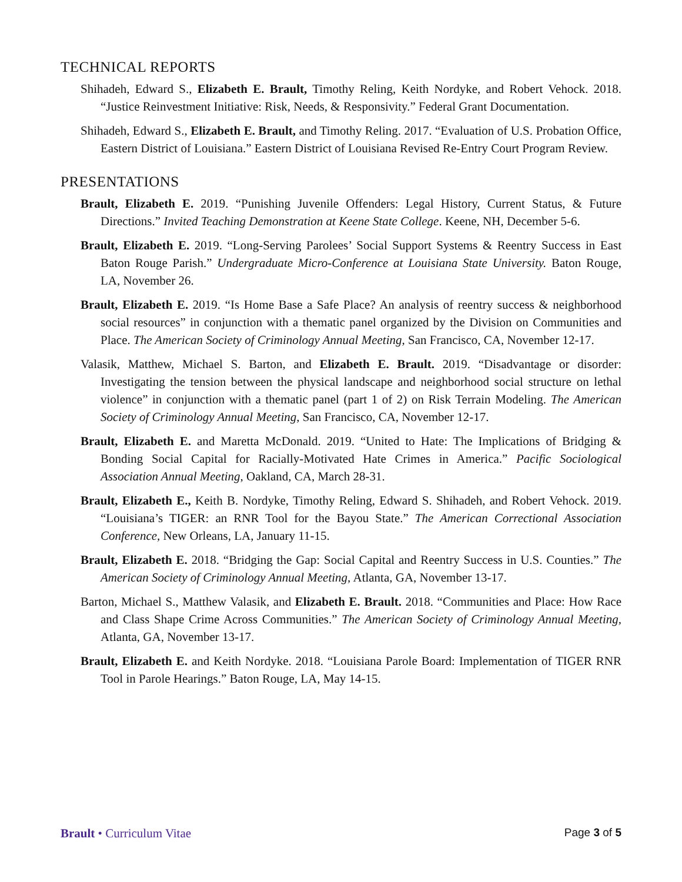TECHNICAL REPORTS
Shihadeh, Edward S., Elizabeth E. Brault, Timothy Reling, Keith Nordyke, and Robert Vehock. 2018. “Justice Reinvestment Initiative: Risk, Needs, & Responsivity.” Federal Grant Documentation.
Shihadeh, Edward S., Elizabeth E. Brault, and Timothy Reling. 2017. “Evaluation of U.S. Probation Office, Eastern District of Louisiana.” Eastern District of Louisiana Revised Re-Entry Court Program Review.
PRESENTATIONS
Brault, Elizabeth E. 2019. “Punishing Juvenile Offenders: Legal History, Current Status, & Future Directions.” Invited Teaching Demonstration at Keene State College. Keene, NH, December 5-6.
Brault, Elizabeth E. 2019. “Long-Serving Parolees’ Social Support Systems & Reentry Success in East Baton Rouge Parish.” Undergraduate Micro-Conference at Louisiana State University. Baton Rouge, LA, November 26.
Brault, Elizabeth E. 2019. “Is Home Base a Safe Place? An analysis of reentry success & neighborhood social resources” in conjunction with a thematic panel organized by the Division on Communities and Place. The American Society of Criminology Annual Meeting, San Francisco, CA, November 12-17.
Valasik, Matthew, Michael S. Barton, and Elizabeth E. Brault. 2019. “Disadvantage or disorder: Investigating the tension between the physical landscape and neighborhood social structure on lethal violence” in conjunction with a thematic panel (part 1 of 2) on Risk Terrain Modeling. The American Society of Criminology Annual Meeting, San Francisco, CA, November 12-17.
Brault, Elizabeth E. and Maretta McDonald. 2019. “United to Hate: The Implications of Bridging & Bonding Social Capital for Racially-Motivated Hate Crimes in America.” Pacific Sociological Association Annual Meeting, Oakland, CA, March 28-31.
Brault, Elizabeth E., Keith B. Nordyke, Timothy Reling, Edward S. Shihadeh, and Robert Vehock. 2019. “Louisiana’s TIGER: an RNR Tool for the Bayou State.” The American Correctional Association Conference, New Orleans, LA, January 11-15.
Brault, Elizabeth E. 2018. “Bridging the Gap: Social Capital and Reentry Success in U.S. Counties.” The American Society of Criminology Annual Meeting, Atlanta, GA, November 13-17.
Barton, Michael S., Matthew Valasik, and Elizabeth E. Brault. 2018. “Communities and Place: How Race and Class Shape Crime Across Communities.” The American Society of Criminology Annual Meeting, Atlanta, GA, November 13-17.
Brault, Elizabeth E. and Keith Nordyke. 2018. “Louisiana Parole Board: Implementation of TIGER RNR Tool in Parole Hearings.” Baton Rouge, LA, May 14-15.
Brault • Curriculum Vitae Page 3 of 5